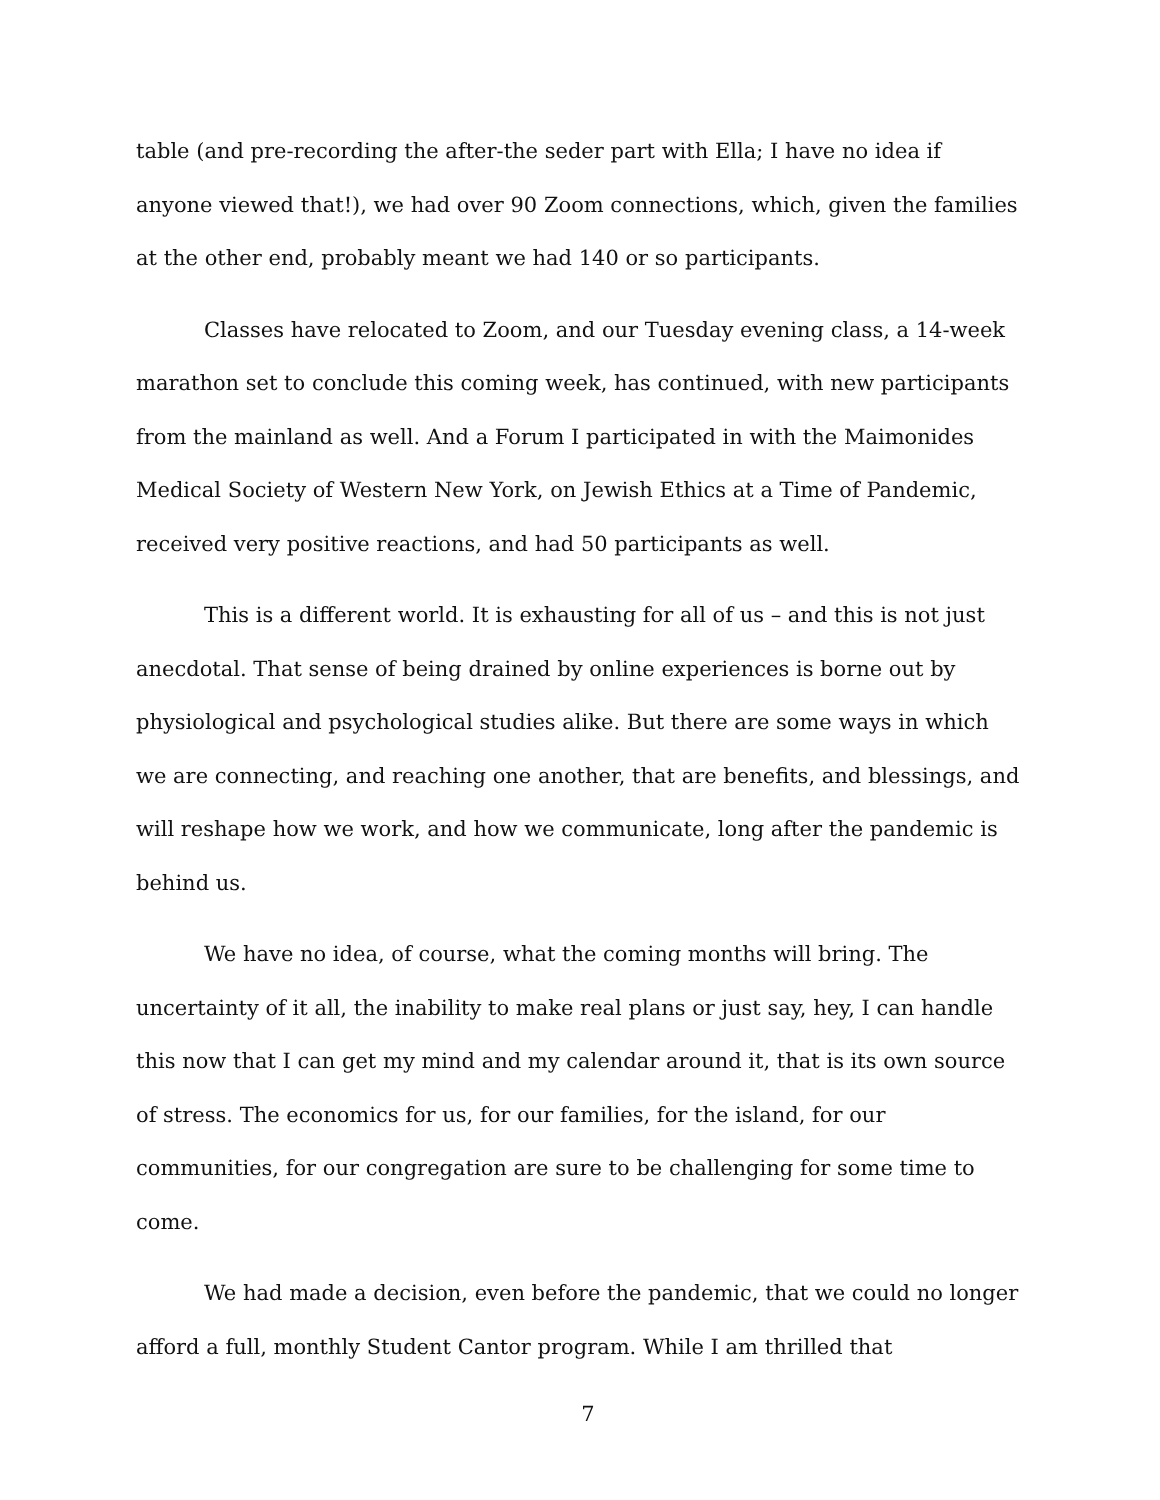table (and pre-recording the after-the seder part with Ella; I have no idea if anyone viewed that!), we had over 90 Zoom connections, which, given the families at the other end, probably meant we had 140 or so participants.
Classes have relocated to Zoom, and our Tuesday evening class, a 14-week marathon set to conclude this coming week, has continued, with new participants from the mainland as well. And a Forum I participated in with the Maimonides Medical Society of Western New York, on Jewish Ethics at a Time of Pandemic, received very positive reactions, and had 50 participants as well.
This is a different world. It is exhausting for all of us – and this is not just anecdotal. That sense of being drained by online experiences is borne out by physiological and psychological studies alike. But there are some ways in which we are connecting, and reaching one another, that are benefits, and blessings, and will reshape how we work, and how we communicate, long after the pandemic is behind us.
We have no idea, of course, what the coming months will bring. The uncertainty of it all, the inability to make real plans or just say, hey, I can handle this now that I can get my mind and my calendar around it, that is its own source of stress. The economics for us, for our families, for the island, for our communities, for our congregation are sure to be challenging for some time to come.
We had made a decision, even before the pandemic, that we could no longer afford a full, monthly Student Cantor program. While I am thrilled that
7